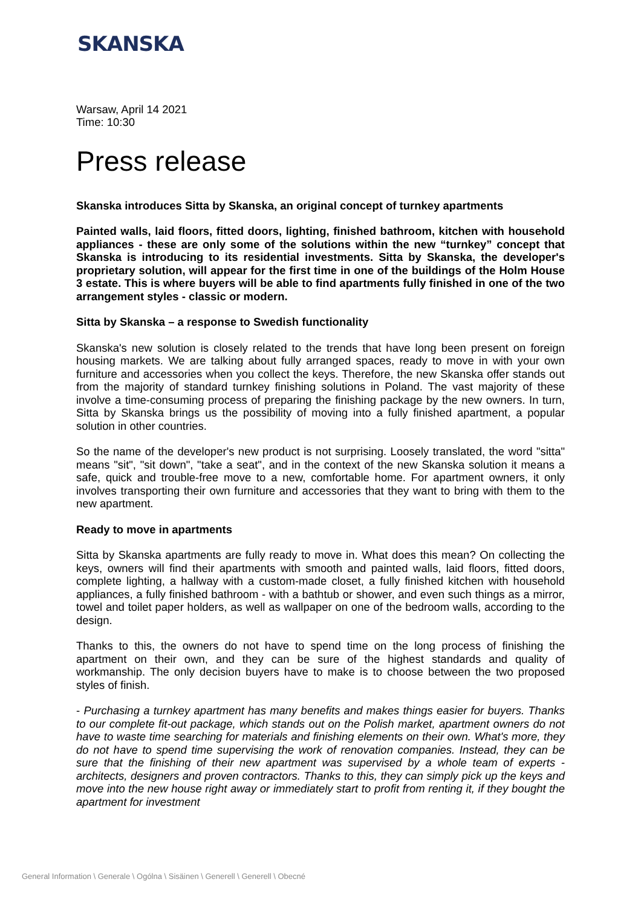SKANSKA
Warsaw, April 14 2021
Time: 10:30
Press release
Skanska introduces Sitta by Skanska, an original concept of turnkey apartments
Painted walls, laid floors, fitted doors, lighting, finished bathroom, kitchen with household appliances - these are only some of the solutions within the new “turnkey” concept that Skanska is introducing to its residential investments. Sitta by Skanska, the developer's proprietary solution, will appear for the first time in one of the buildings of the Holm House 3 estate. This is where buyers will be able to find apartments fully finished in one of the two arrangement styles - classic or modern.
Sitta by Skanska – a response to Swedish functionality
Skanska's new solution is closely related to the trends that have long been present on foreign housing markets. We are talking about fully arranged spaces, ready to move in with your own furniture and accessories when you collect the keys. Therefore, the new Skanska offer stands out from the majority of standard turnkey finishing solutions in Poland. The vast majority of these involve a time-consuming process of preparing the finishing package by the new owners. In turn, Sitta by Skanska brings us the possibility of moving into a fully finished apartment, a popular solution in other countries.
So the name of the developer's new product is not surprising. Loosely translated, the word "sitta" means "sit", "sit down", "take a seat", and in the context of the new Skanska solution it means a safe, quick and trouble-free move to a new, comfortable home. For apartment owners, it only involves transporting their own furniture and accessories that they want to bring with them to the new apartment.
Ready to move in apartments
Sitta by Skanska apartments are fully ready to move in. What does this mean? On collecting the keys, owners will find their apartments with smooth and painted walls, laid floors, fitted doors, complete lighting, a hallway with a custom-made closet, a fully finished kitchen with household appliances, a fully finished bathroom - with a bathtub or shower, and even such things as a mirror, towel and toilet paper holders, as well as wallpaper on one of the bedroom walls, according to the design.
Thanks to this, the owners do not have to spend time on the long process of finishing the apartment on their own, and they can be sure of the highest standards and quality of workmanship. The only decision buyers have to make is to choose between the two proposed styles of finish.
- Purchasing a turnkey apartment has many benefits and makes things easier for buyers. Thanks to our complete fit-out package, which stands out on the Polish market, apartment owners do not have to waste time searching for materials and finishing elements on their own. What's more, they do not have to spend time supervising the work of renovation companies. Instead, they can be sure that the finishing of their new apartment was supervised by a whole team of experts - architects, designers and proven contractors. Thanks to this, they can simply pick up the keys and move into the new house right away or immediately start to profit from renting it, if they bought the apartment for investment
General Information \ Generale \ Ogólna \ Sisäinen \ Generell \ Generell \ Obecné